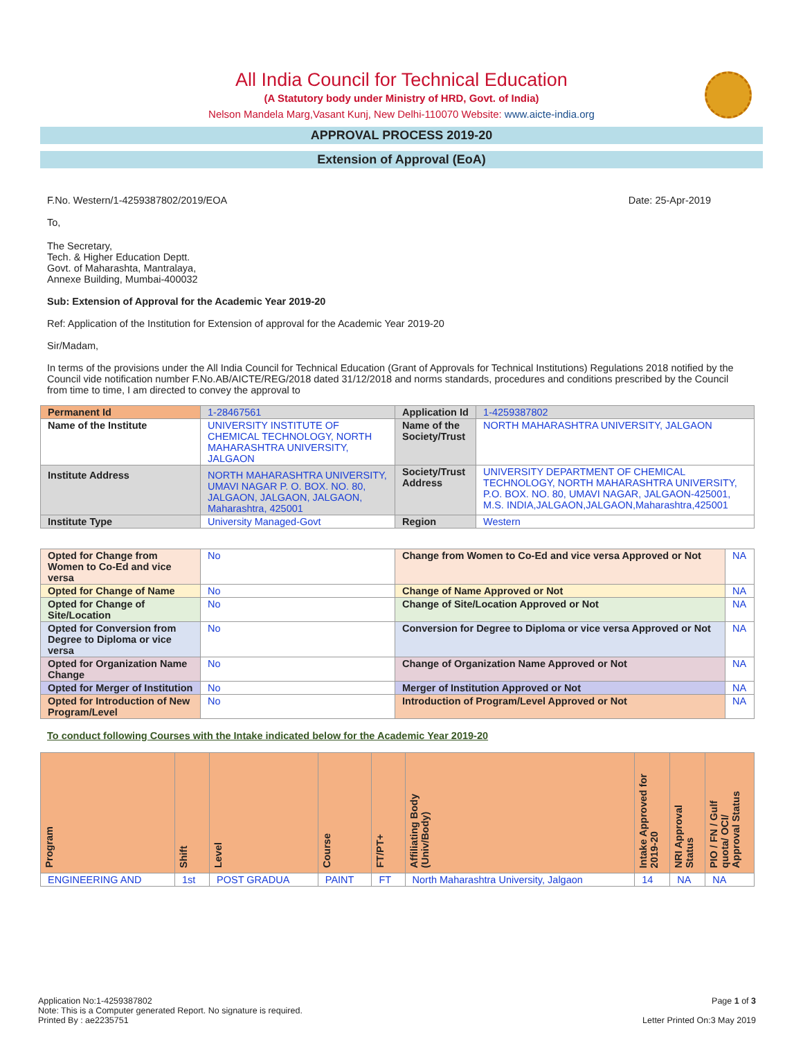All India Council for Technical Education
(A Statutory body under Ministry of HRD, Govt. of India)
Nelson Mandela Marg,Vasant Kunj, New Delhi-110070 Website: www.aicte-india.org
APPROVAL PROCESS 2019-20
Extension of Approval (EoA)
F.No. Western/1-4259387802/2019/EOA Date: 25-Apr-2019
To,
The Secretary,
Tech. & Higher Education Deptt.
Govt. of Maharashta, Mantralaya,
Annexe Building, Mumbai-400032
Sub: Extension of Approval for the Academic Year 2019-20
Ref: Application of the Institution for Extension of approval for the Academic Year 2019-20
Sir/Madam,
In terms of the provisions under the All India Council for Technical Education (Grant of Approvals for Technical Institutions) Regulations 2018 notified by the Council vide notification number F.No.AB/AICTE/REG/2018 dated 31/12/2018 and norms standards, procedures and conditions prescribed by the Council from time to time, I am directed to convey the approval to
| Permanent Id | 1-28467561 | Application Id | 1-4259387802 |
| Name of the Institute | UNIVERSITY INSTITUTE OF CHEMICAL TECHNOLOGY, NORTH MAHARASHTRA UNIVERSITY, JALGAON | Name of the Society/Trust | NORTH MAHARASHTRA UNIVERSITY, JALGAON |
| Institute Address | NORTH MAHARASHTRA UNIVERSITY, UMAVI NAGAR P. O. BOX. NO. 80, JALGAON, JALGAON, JALGAON, Maharashtra, 425001 | Society/Trust Address | UNIVERSITY DEPARTMENT OF CHEMICAL TECHNOLOGY, NORTH MAHARASHTRA UNIVERSITY, P.O. BOX. NO. 80, UMAVI NAGAR, JALGAON-425001, M.S. INDIA,JALGAON,JALGAON,Maharashtra,425001 |
| Institute Type | University Managed-Govt | Region | Western |
| Opted for Change from Women to Co-Ed and vice versa | No | Change from Women to Co-Ed and vice versa Approved or Not | NA |
| Opted for Change of Name | No | Change of Name Approved or Not | NA |
| Opted for Change of Site/Location | No | Change of Site/Location Approved or Not | NA |
| Opted for Conversion from Degree to Diploma or vice versa | No | Conversion for Degree to Diploma or vice versa Approved or Not | NA |
| Opted for Organization Name Change | No | Change of Organization Name Approved or Not | NA |
| Opted for Merger of Institution | No | Merger of Institution Approved or Not | NA |
| Opted for Introduction of New Program/Level | No | Introduction of Program/Level Approved or Not | NA |
To conduct following Courses with the Intake indicated below for the Academic Year 2019-20
| Program | Shift | Level | Course | FT/PT+ | Affiliating Body (Univ/Body) | Intake Approved for 2019-20 | NRI Approval Status | PIO / FN / Gulf quota/ OCI/ Approval Status |
| --- | --- | --- | --- | --- | --- | --- | --- | --- |
| ENGINEERING AND | 1st | POST GRADUA | PAINT | FT | North Maharashtra University, Jalgaon | 14 | NA | NA |
Application No:1-4259387802 Page 1 of 3
Note: This is a Computer generated Report. No signature is required.
Printed By : ae2235751 Letter Printed On:3 May 2019